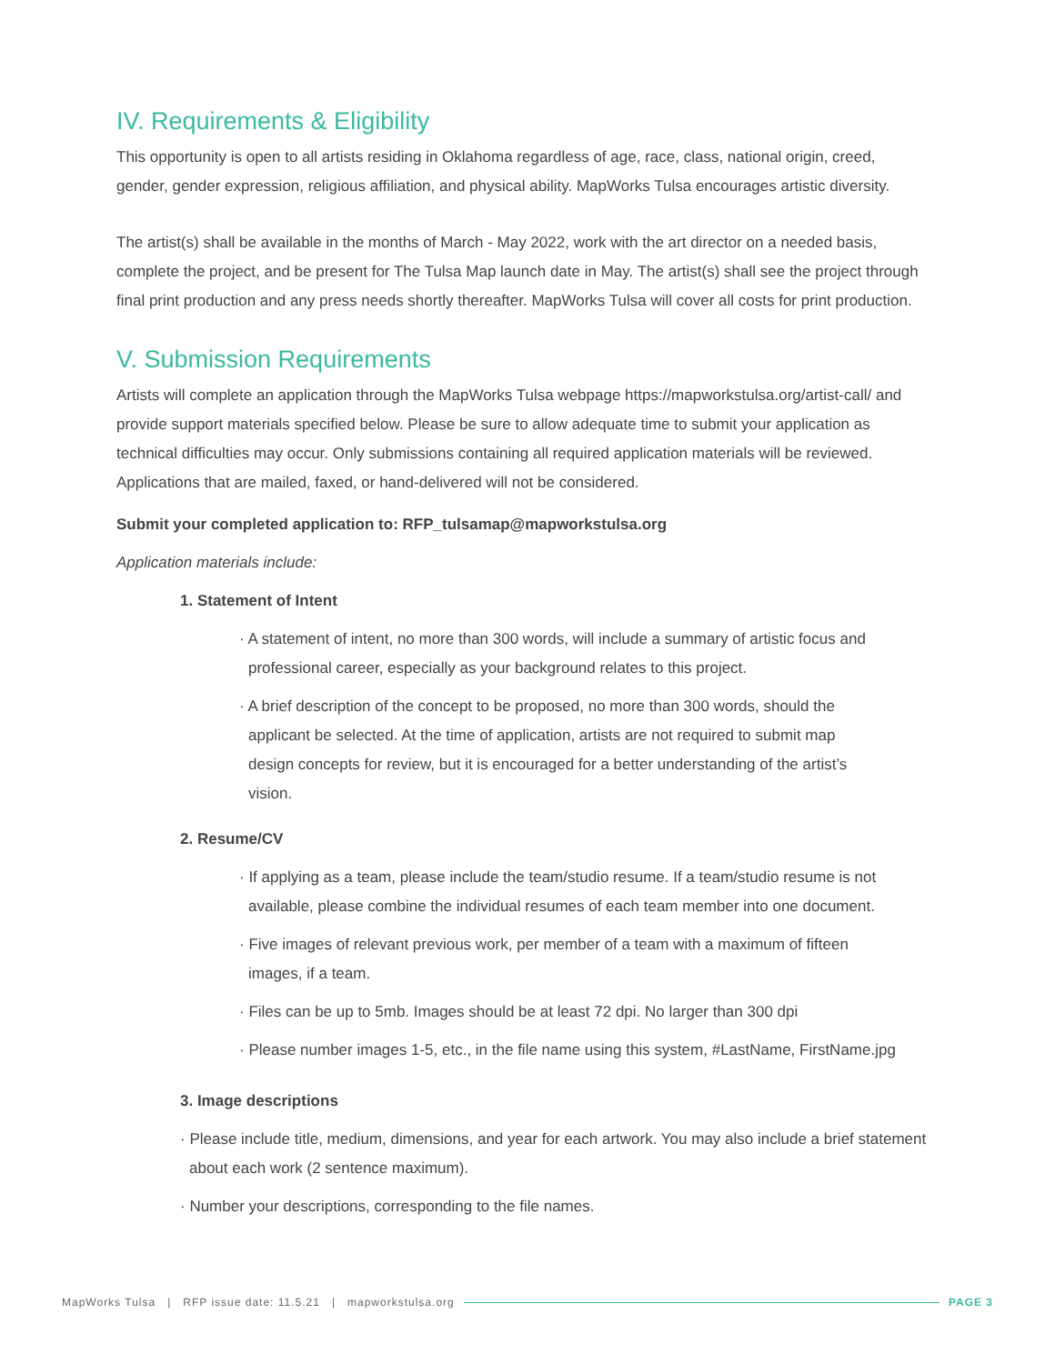IV. Requirements & Eligibility
This opportunity is open to all artists residing in Oklahoma regardless of age, race, class, national origin, creed, gender, gender expression, religious affiliation, and physical ability. MapWorks Tulsa encourages artistic diversity.
The artist(s) shall be available in the months of March - May 2022, work with the art director on a needed basis, complete the project, and be present for The Tulsa Map launch date in May. The artist(s) shall see the project through final print production and any press needs shortly thereafter. MapWorks Tulsa will cover all costs for print production.
V. Submission Requirements
Artists will complete an application through the MapWorks Tulsa webpage https://mapworkstulsa.org/artist-call/ and provide support materials specified below. Please be sure to allow adequate time to submit your application as technical difficulties may occur. Only submissions containing all required application materials will be reviewed. Applications that are mailed, faxed, or hand-delivered will not be considered.
Submit your completed application to: RFP_tulsamap@mapworkstulsa.org
Application materials include:
1. Statement of Intent
· A statement of intent, no more than 300 words, will include a summary of artistic focus and professional career, especially as your background relates to this project.
· A brief description of the concept to be proposed, no more than 300 words, should the applicant be selected. At the time of application, artists are not required to submit map design concepts for review, but it is encouraged for a better understanding of the artist’s vision.
2. Resume/CV
· If applying as a team, please include the team/studio resume. If a team/studio resume is not available, please combine the individual resumes of each team member into one document.
· Five images of relevant previous work, per member of a team with a maximum of fifteen images, if a team.
· Files can be up to 5mb. Images should be at least 72 dpi. No larger than 300 dpi
· Please number images 1-5, etc., in the file name using this system, #LastName, FirstName.jpg
3. Image descriptions
· Please include title, medium, dimensions, and year for each artwork. You may also include a brief statement about each work (2 sentence maximum).
· Number your descriptions, corresponding to the file names.
MapWorks Tulsa | RFP issue date: 11.5.21 | mapworkstulsa.org PAGE 3